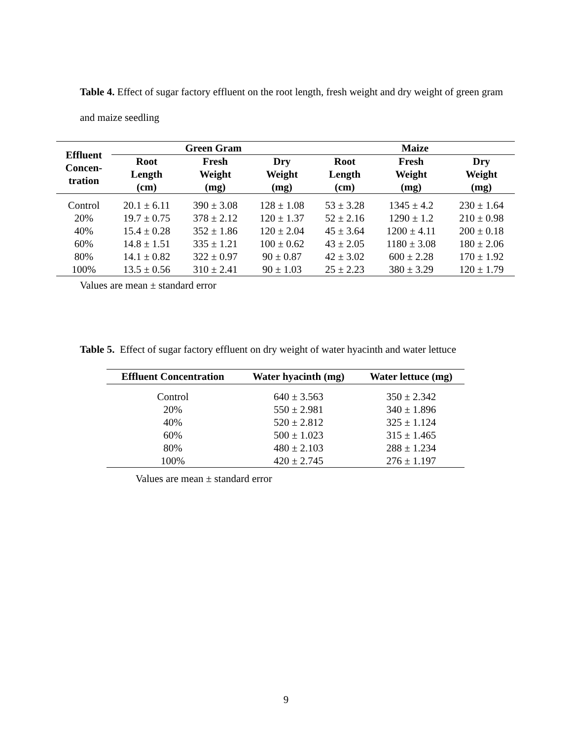Table 4. Effect of sugar factory effluent on the root length, fresh weight and dry weight of green gram and maize seedling
| Effluent Concen- tration | Green Gram | | | Maize | | |
| --- | --- | --- | --- | --- | --- | --- |
| | Root Length (cm) | Fresh Weight (mg) | Dry Weight (mg) | Root Length (cm) | Fresh Weight (mg) | Dry Weight (mg) |
| Control | 20.1 ± 6.11 | 390 ± 3.08 | 128 ± 1.08 | 53 ± 3.28 | 1345 ± 4.2 | 230 ± 1.64 |
| 20% | 19.7 ± 0.75 | 378 ± 2.12 | 120 ± 1.37 | 52 ± 2.16 | 1290 ± 1.2 | 210 ± 0.98 |
| 40% | 15.4 ± 0.28 | 352 ± 1.86 | 120 ± 2.04 | 45 ± 3.64 | 1200 ± 4.11 | 200 ± 0.18 |
| 60% | 14.8 ± 1.51 | 335 ± 1.21 | 100 ± 0.62 | 43 ± 2.05 | 1180 ± 3.08 | 180 ± 2.06 |
| 80% | 14.1 ± 0.82 | 322 ± 0.97 | 90 ± 0.87 | 42 ± 3.02 | 600 ± 2.28 | 170 ± 1.92 |
| 100% | 13.5 ± 0.56 | 310 ± 2.41 | 90 ± 1.03 | 25 ± 2.23 | 380 ± 3.29 | 120 ± 1.79 |
Values are mean ± standard error
Table 5. Effect of sugar factory effluent on dry weight of water hyacinth and water lettuce
| Effluent Concentration | Water hyacinth (mg) | Water lettuce (mg) |
| --- | --- | --- |
| Control | 640 ± 3.563 | 350 ± 2.342 |
| 20% | 550 ± 2.981 | 340 ± 1.896 |
| 40% | 520 ± 2.812 | 325 ± 1.124 |
| 60% | 500 ± 1.023 | 315 ± 1.465 |
| 80% | 480 ± 2.103 | 288 ± 1.234 |
| 100% | 420 ± 2.745 | 276 ± 1.197 |
Values are mean ± standard error
9